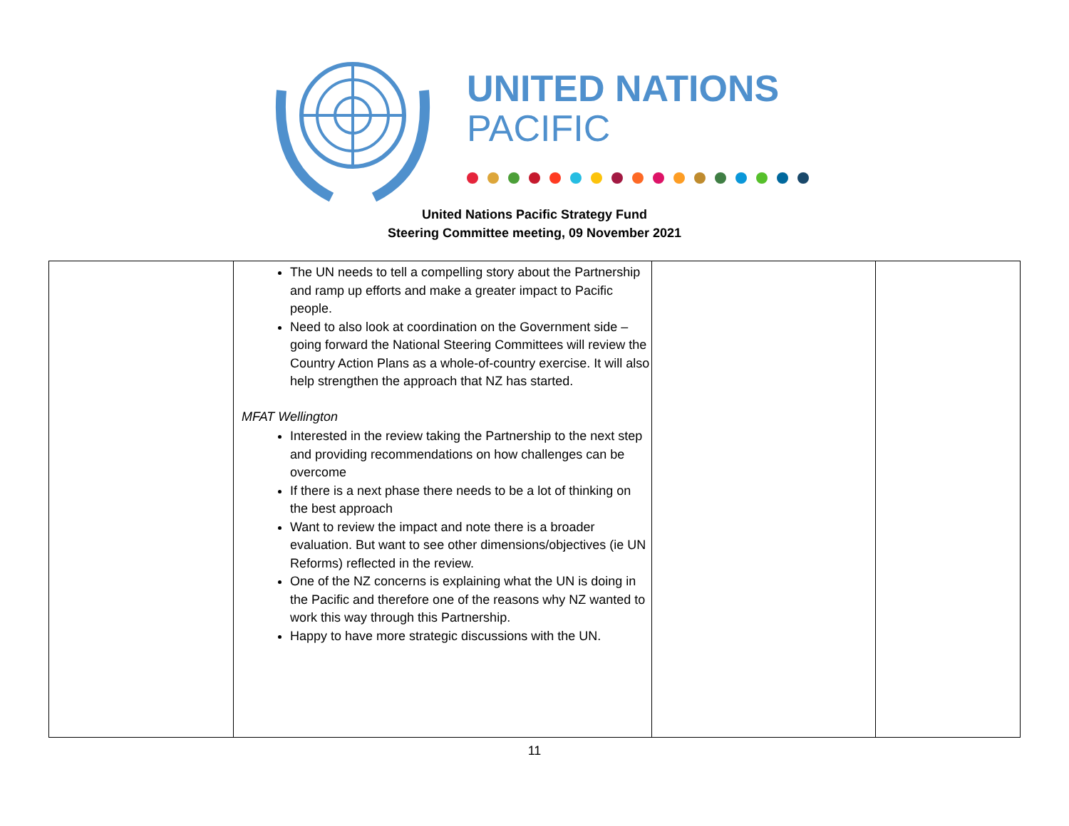UNITED NATIONS
PACIFIC
United Nations Pacific Strategy Fund
Steering Committee meeting, 09 November 2021
| | The UN needs to tell a compelling story about the Partnership and ramp up efforts and make a greater impact to Pacific people. Need to also look at coordination on the Government side – going forward the National Steering Committees will review the Country Action Plans as a whole-of-country exercise. It will also help strengthen the approach that NZ has started. MFAT Wellington Interested in the review taking the Partnership to the next step and providing recommendations on how challenges can be overcome If there is a next phase there needs to be a lot of thinking on the best approach Want to review the impact and note there is a broader evaluation. But want to see other dimensions/objectives (ie UN Reforms) reflected in the review. One of the NZ concerns is explaining what the UN is doing in the Pacific and therefore one of the reasons why NZ wanted to work this way through this Partnership. Happy to have more strategic discussions with the UN. | | |
11